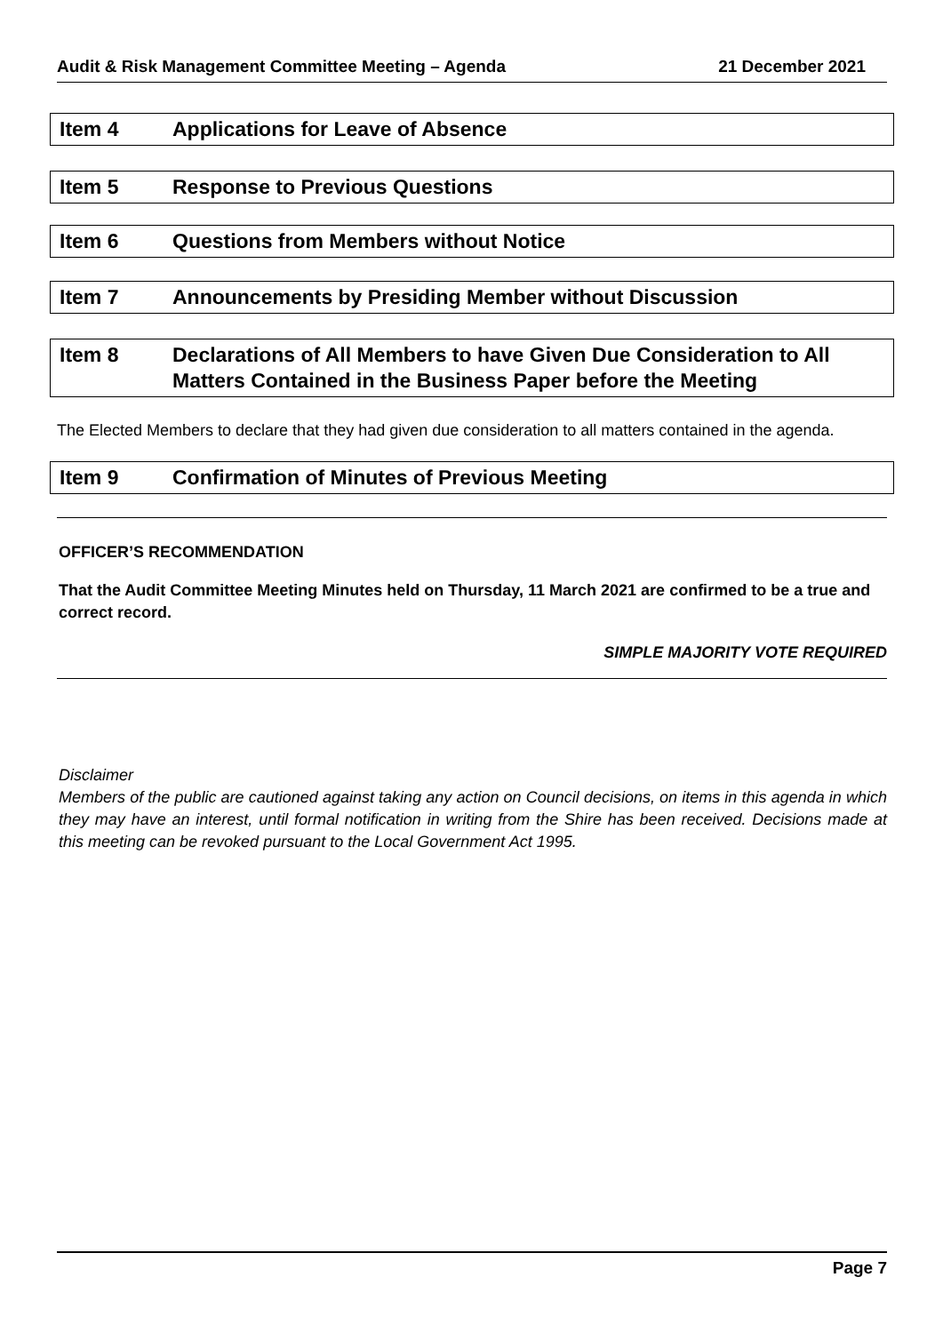Audit & Risk Management Committee Meeting – Agenda 21 December 2021
Item 4 Applications for Leave of Absence
Item 5 Response to Previous Questions
Item 6 Questions from Members without Notice
Item 7 Announcements by Presiding Member without Discussion
Item 8 Declarations of All Members to have Given Due Consideration to All Matters Contained in the Business Paper before the Meeting
The Elected Members to declare that they had given due consideration to all matters contained in the agenda.
Item 9 Confirmation of Minutes of Previous Meeting
OFFICER’S RECOMMENDATION
That the Audit Committee Meeting Minutes held on Thursday, 11 March 2021 are confirmed to be a true and correct record.
SIMPLE MAJORITY VOTE REQUIRED
Disclaimer
Members of the public are cautioned against taking any action on Council decisions, on items in this agenda in which they may have an interest, until formal notification in writing from the Shire has been received. Decisions made at this meeting can be revoked pursuant to the Local Government Act 1995.
Page 7